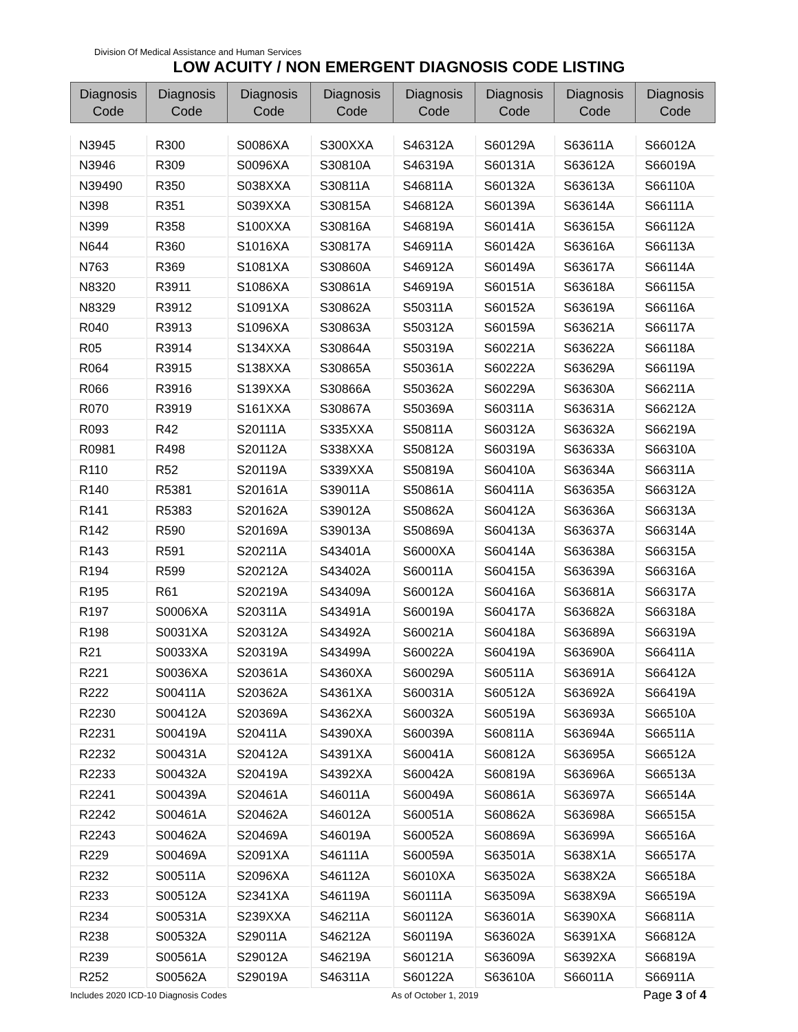Division Of Medical Assistance and Human Services
LOW ACUITY / NON EMERGENT DIAGNOSIS CODE LISTING
| Diagnosis Code | Diagnosis Code | Diagnosis Code | Diagnosis Code | Diagnosis Code | Diagnosis Code | Diagnosis Code | Diagnosis Code |
| --- | --- | --- | --- | --- | --- | --- | --- |
| N3945 | R300 | S0086XA | S300XXA | S46312A | S60129A | S63611A | S66012A |
| N3946 | R309 | S0096XA | S30810A | S46319A | S60131A | S63612A | S66019A |
| N39490 | R350 | S038XXA | S30811A | S46811A | S60132A | S63613A | S66110A |
| N398 | R351 | S039XXA | S30815A | S46812A | S60139A | S63614A | S66111A |
| N399 | R358 | S100XXA | S30816A | S46819A | S60141A | S63615A | S66112A |
| N644 | R360 | S1016XA | S30817A | S46911A | S60142A | S63616A | S66113A |
| N763 | R369 | S1081XA | S30860A | S46912A | S60149A | S63617A | S66114A |
| N8320 | R3911 | S1086XA | S30861A | S46919A | S60151A | S63618A | S66115A |
| N8329 | R3912 | S1091XA | S30862A | S50311A | S60152A | S63619A | S66116A |
| R040 | R3913 | S1096XA | S30863A | S50312A | S60159A | S63621A | S66117A |
| R05 | R3914 | S134XXA | S30864A | S50319A | S60221A | S63622A | S66118A |
| R064 | R3915 | S138XXA | S30865A | S50361A | S60222A | S63629A | S66119A |
| R066 | R3916 | S139XXA | S30866A | S50362A | S60229A | S63630A | S66211A |
| R070 | R3919 | S161XXA | S30867A | S50369A | S60311A | S63631A | S66212A |
| R093 | R42 | S20111A | S335XXA | S50811A | S60312A | S63632A | S66219A |
| R0981 | R498 | S20112A | S338XXA | S50812A | S60319A | S63633A | S66310A |
| R110 | R52 | S20119A | S339XXA | S50819A | S60410A | S63634A | S66311A |
| R140 | R5381 | S20161A | S39011A | S50861A | S60411A | S63635A | S66312A |
| R141 | R5383 | S20162A | S39012A | S50862A | S60412A | S63636A | S66313A |
| R142 | R590 | S20169A | S39013A | S50869A | S60413A | S63637A | S66314A |
| R143 | R591 | S20211A | S43401A | S6000XA | S60414A | S63638A | S66315A |
| R194 | R599 | S20212A | S43402A | S60011A | S60415A | S63639A | S66316A |
| R195 | R61 | S20219A | S43409A | S60012A | S60416A | S63681A | S66317A |
| R197 | S0006XA | S20311A | S43491A | S60019A | S60417A | S63682A | S66318A |
| R198 | S0031XA | S20312A | S43492A | S60021A | S60418A | S63689A | S66319A |
| R21 | S0033XA | S20319A | S43499A | S60022A | S60419A | S63690A | S66411A |
| R221 | S0036XA | S20361A | S4360XA | S60029A | S60511A | S63691A | S66412A |
| R222 | S00411A | S20362A | S4361XA | S60031A | S60512A | S63692A | S66419A |
| R2230 | S00412A | S20369A | S4362XA | S60032A | S60519A | S63693A | S66510A |
| R2231 | S00419A | S20411A | S4390XA | S60039A | S60811A | S63694A | S66511A |
| R2232 | S00431A | S20412A | S4391XA | S60041A | S60812A | S63695A | S66512A |
| R2233 | S00432A | S20419A | S4392XA | S60042A | S60819A | S63696A | S66513A |
| R2241 | S00439A | S20461A | S46011A | S60049A | S60861A | S63697A | S66514A |
| R2242 | S00461A | S20462A | S46012A | S60051A | S60862A | S63698A | S66515A |
| R2243 | S00462A | S20469A | S46019A | S60052A | S60869A | S63699A | S66516A |
| R229 | S00469A | S2091XA | S46111A | S60059A | S63501A | S638X1A | S66517A |
| R232 | S00511A | S2096XA | S46112A | S6010XA | S63502A | S638X2A | S66518A |
| R233 | S00512A | S2341XA | S46119A | S60111A | S63509A | S638X9A | S66519A |
| R234 | S00531A | S239XXA | S46211A | S60112A | S63601A | S6390XA | S66811A |
| R238 | S00532A | S29011A | S46212A | S60119A | S63602A | S6391XA | S66812A |
| R239 | S00561A | S29012A | S46219A | S60121A | S63609A | S6392XA | S66819A |
| R252 | S00562A | S29019A | S46311A | S60122A | S63610A | S66011A | S66911A |
Includes 2020 ICD-10 Diagnosis Codes As of October 1, 2019 Page 3 of 4